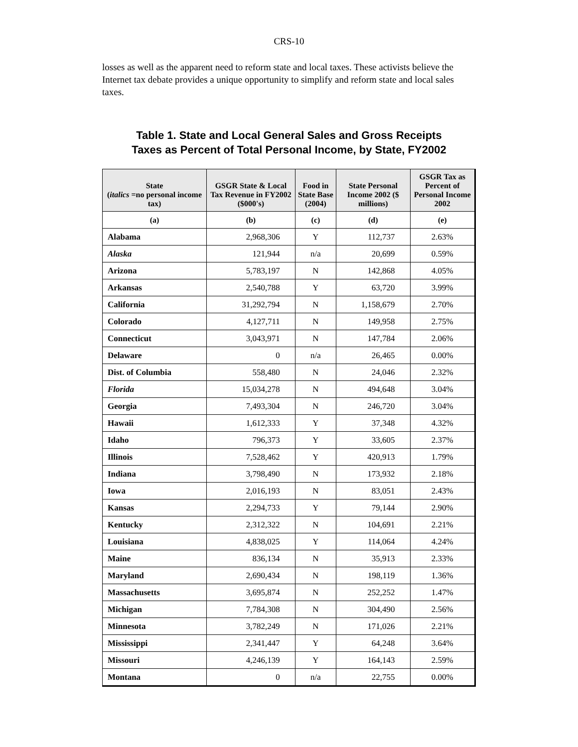CRS-10
losses as well as the apparent need to reform state and local taxes. These activists believe the Internet tax debate provides a unique opportunity to simplify and reform state and local sales taxes.
Table 1. State and Local General Sales and Gross Receipts
Taxes as Percent of Total Personal Income, by State, FY2002
| State ( italics =no personal income tax) | GSGR State & Local Tax Revenue in FY2002 ($000's) | Food in State Base (2004) | State Personal Income 2002 ($ millions) | GSGR Tax as Percent of Personal Income 2002 |
| --- | --- | --- | --- | --- |
| (a) | (b) | (c) | (d) | (e) |
| Alabama | 2,968,306 | Y | 112,737 | 2.63% |
| Alaska | 121,944 | n/a | 20,699 | 0.59% |
| Arizona | 5,783,197 | N | 142,868 | 4.05% |
| Arkansas | 2,540,788 | Y | 63,720 | 3.99% |
| California | 31,292,794 | N | 1,158,679 | 2.70% |
| Colorado | 4,127,711 | N | 149,958 | 2.75% |
| Connecticut | 3,043,971 | N | 147,784 | 2.06% |
| Delaware | 0 | n/a | 26,465 | 0.00% |
| Dist. of Columbia | 558,480 | N | 24,046 | 2.32% |
| Florida | 15,034,278 | N | 494,648 | 3.04% |
| Georgia | 7,493,304 | N | 246,720 | 3.04% |
| Hawaii | 1,612,333 | Y | 37,348 | 4.32% |
| Idaho | 796,373 | Y | 33,605 | 2.37% |
| Illinois | 7,528,462 | Y | 420,913 | 1.79% |
| Indiana | 3,798,490 | N | 173,932 | 2.18% |
| Iowa | 2,016,193 | N | 83,051 | 2.43% |
| Kansas | 2,294,733 | Y | 79,144 | 2.90% |
| Kentucky | 2,312,322 | N | 104,691 | 2.21% |
| Louisiana | 4,838,025 | Y | 114,064 | 4.24% |
| Maine | 836,134 | N | 35,913 | 2.33% |
| Maryland | 2,690,434 | N | 198,119 | 1.36% |
| Massachusetts | 3,695,874 | N | 252,252 | 1.47% |
| Michigan | 7,784,308 | N | 304,490 | 2.56% |
| Minnesota | 3,782,249 | N | 171,026 | 2.21% |
| Mississippi | 2,341,447 | Y | 64,248 | 3.64% |
| Missouri | 4,246,139 | Y | 164,143 | 2.59% |
| Montana | 0 | n/a | 22,755 | 0.00% |